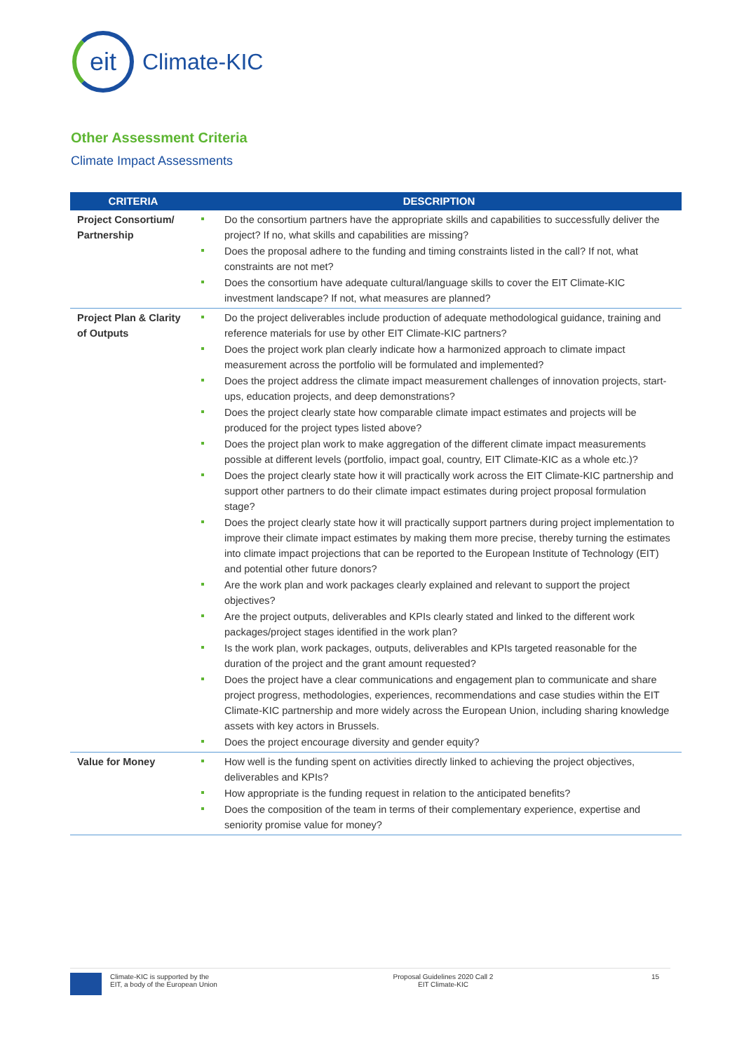eit
Climate-KIC
Other Assessment Criteria
Climate Impact Assessments
| CRITERIA | DESCRIPTION |
| --- | --- |
| Project Consortium/ Partnership | Do the consortium partners have the appropriate skills and capabilities to successfully deliver the project? If no, what skills and capabilities are missing? Does the proposal adhere to the funding and timing constraints listed in the call? If not, what constraints are not met? Does the consortium have adequate cultural/language skills to cover the EIT Climate-KIC investment landscape? If not, what measures are planned? |
| Project Plan & Clarity of Outputs | Do the project deliverables include production of adequate methodological guidance, training and reference materials for use by other EIT Climate-KIC partners? Does the project work plan clearly indicate how a harmonized approach to climate impact measurement across the portfolio will be formulated and implemented? Does the project address the climate impact measurement challenges of innovation projects, start-ups, education projects, and deep demonstrations? Does the project clearly state how comparable climate impact estimates and projects will be produced for the project types listed above? Does the project plan work to make aggregation of the different climate impact measurements possible at different levels (portfolio, impact goal, country, EIT Climate-KIC as a whole etc.)? Does the project clearly state how it will practically work across the EIT Climate-KIC partnership and support other partners to do their climate impact estimates during project proposal formulation stage? Does the project clearly state how it will practically support partners during project implementation to improve their climate impact estimates by making them more precise, thereby turning the estimates into climate impact projections that can be reported to the European Institute of Technology (EIT) and potential other future donors? Are the work plan and work packages clearly explained and relevant to support the project objectives? Are the project outputs, deliverables and KPIs clearly stated and linked to the different work packages/project stages identified in the work plan? Is the work plan, work packages, outputs, deliverables and KPIs targeted reasonable for the duration of the project and the grant amount requested? Does the project have a clear communications and engagement plan to communicate and share project progress, methodologies, experiences, recommendations and case studies within the EIT Climate-KIC partnership and more widely across the European Union, including sharing knowledge assets with key actors in Brussels. Does the project encourage diversity and gender equity? |
| Value for Money | How well is the funding spent on activities directly linked to achieving the project objectives, deliverables and KPIs? How appropriate is the funding request in relation to the anticipated benefits? Does the composition of the team in terms of their complementary experience, expertise and seniority promise value for money? |
Climate-KIC is supported by the
EIT, a body of the European Union
Proposal Guidelines 2020 Call 2
EIT Climate-KIC
15